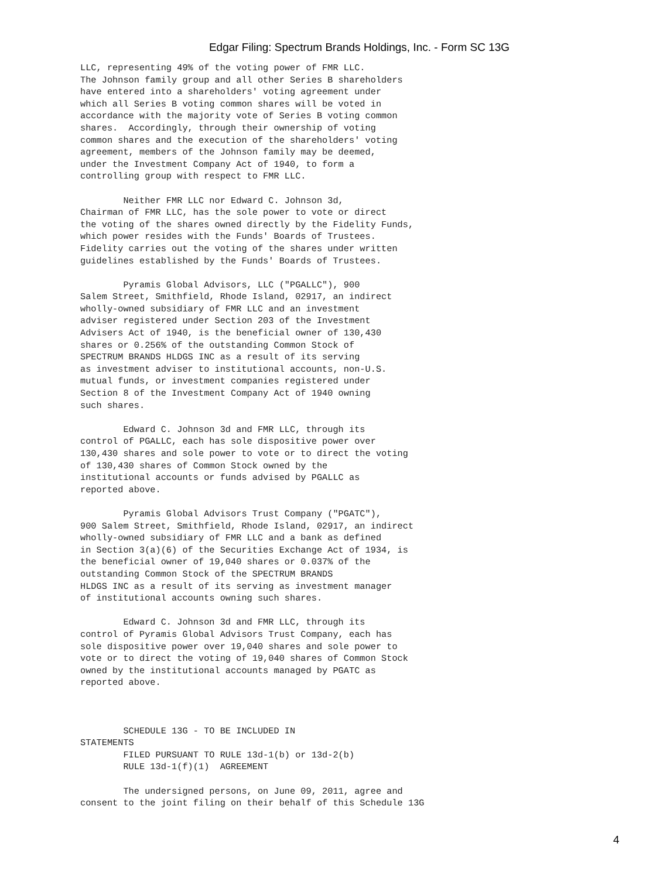Edgar Filing: Spectrum Brands Holdings, Inc. - Form SC 13G
LLC, representing 49% of the voting power of FMR LLC.
The Johnson family group and all other Series B shareholders
have entered into a shareholders' voting agreement under
which all Series B voting common shares will be voted in
accordance with the majority vote of Series B voting common
shares.  Accordingly, through their ownership of voting
common shares and the execution of the shareholders' voting
agreement, members of the Johnson family may be deemed,
under the Investment Company Act of 1940, to form a
controlling group with respect to FMR LLC.

        Neither FMR LLC nor Edward C. Johnson 3d,
Chairman of FMR LLC, has the sole power to vote or direct
the voting of the shares owned directly by the Fidelity Funds,
which power resides with the Funds' Boards of Trustees.
Fidelity carries out the voting of the shares under written
guidelines established by the Funds' Boards of Trustees.

        Pyramis Global Advisors, LLC ("PGALLC"), 900
Salem Street, Smithfield, Rhode Island, 02917, an indirect
wholly-owned subsidiary of FMR LLC and an investment
adviser registered under Section 203 of the Investment
Advisers Act of 1940, is the beneficial owner of 130,430
shares or 0.256% of the outstanding Common Stock of
SPECTRUM BRANDS HLDGS INC as a result of its serving
as investment adviser to institutional accounts, non-U.S.
mutual funds, or investment companies registered under
Section 8 of the Investment Company Act of 1940 owning
such shares.

        Edward C. Johnson 3d and FMR LLC, through its
control of PGALLC, each has sole dispositive power over
130,430 shares and sole power to vote or to direct the voting
of 130,430 shares of Common Stock owned by the
institutional accounts or funds advised by PGALLC as
reported above.

        Pyramis Global Advisors Trust Company ("PGATC"),
900 Salem Street, Smithfield, Rhode Island, 02917, an indirect
wholly-owned subsidiary of FMR LLC and a bank as defined
in Section 3(a)(6) of the Securities Exchange Act of 1934, is
the beneficial owner of 19,040 shares or 0.037% of the
outstanding Common Stock of the SPECTRUM BRANDS
HLDGS INC as a result of its serving as investment manager
of institutional accounts owning such shares.

        Edward C. Johnson 3d and FMR LLC, through its
control of Pyramis Global Advisors Trust Company, each has
sole dispositive power over 19,040 shares and sole power to
vote or to direct the voting of 19,040 shares of Common Stock
owned by the institutional accounts managed by PGATC as
reported above.



        SCHEDULE 13G - TO BE INCLUDED IN
STATEMENTS
        FILED PURSUANT TO RULE 13d-1(b) or 13d-2(b)
        RULE 13d-1(f)(1)  AGREEMENT

        The undersigned persons, on June 09, 2011, agree and
consent to the joint filing on their behalf of this Schedule 13G
4